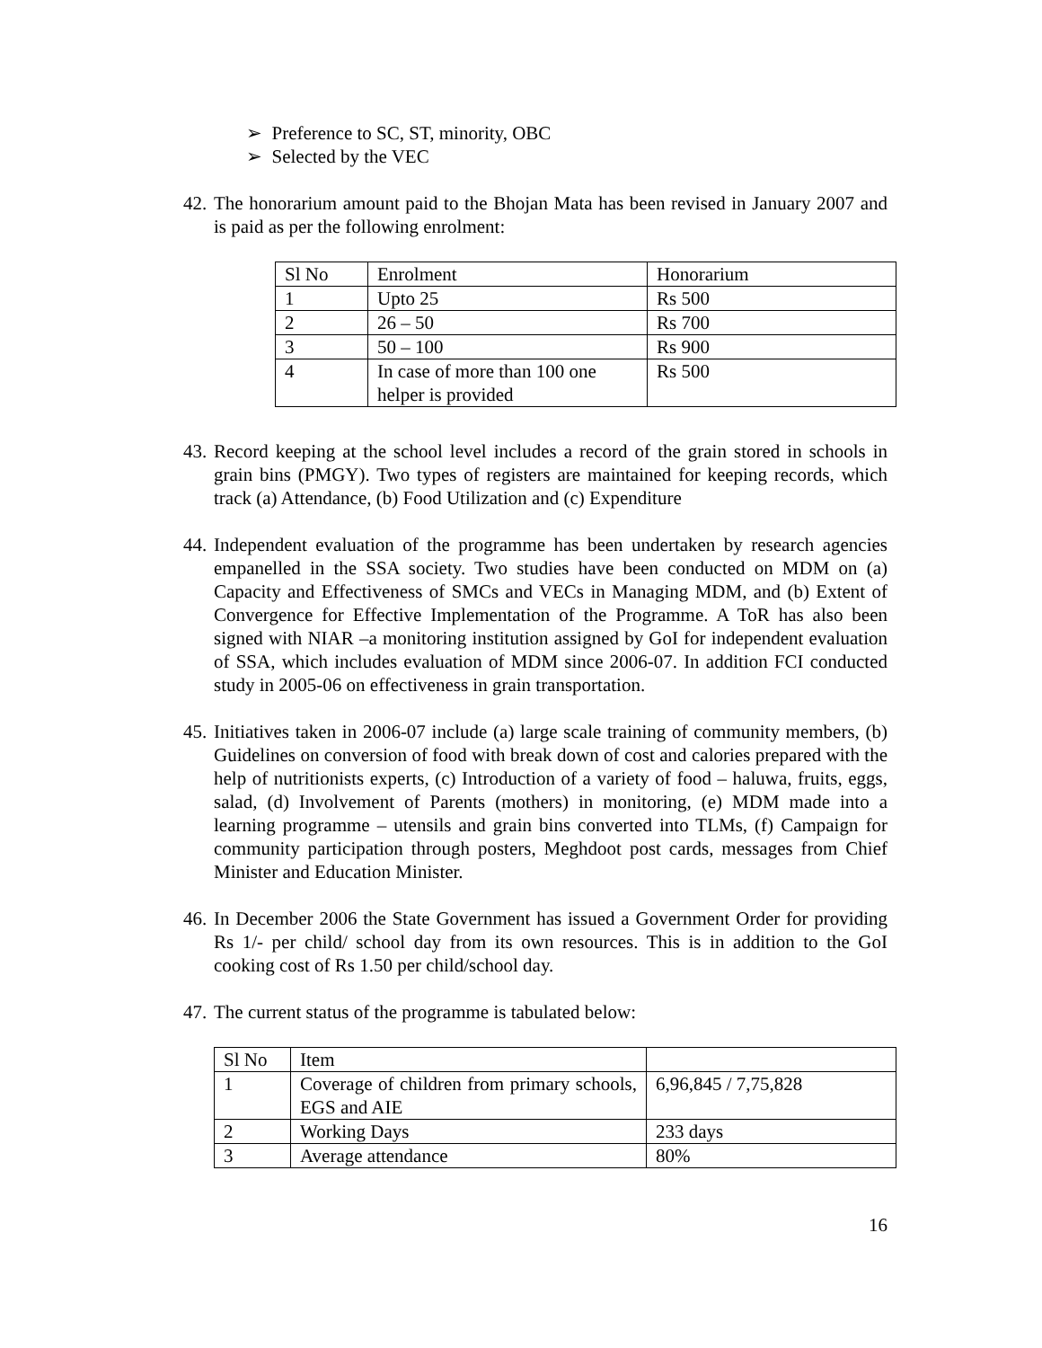➢ Preference to SC, ST, minority, OBC
➢ Selected by the VEC
42. The honorarium amount paid to the Bhojan Mata has been revised in January 2007 and is paid as per the following enrolment:
| Sl No | Enrolment | Honorarium |
| --- | --- | --- |
| 1 | Upto 25 | Rs 500 |
| 2 | 26 – 50 | Rs 700 |
| 3 | 50 – 100 | Rs 900 |
| 4 | In case of more than 100 one helper is provided | Rs 500 |
43. Record keeping at the school level includes a record of the grain stored in schools in grain bins (PMGY). Two types of registers are maintained for keeping records, which track (a) Attendance, (b) Food Utilization and (c) Expenditure
44. Independent evaluation of the programme has been undertaken by research agencies empanelled in the SSA society. Two studies have been conducted on MDM on (a) Capacity and Effectiveness of SMCs and VECs in Managing MDM, and (b) Extent of Convergence for Effective Implementation of the Programme. A ToR has also been signed with NIAR –a monitoring institution assigned by GoI for independent evaluation of SSA, which includes evaluation of MDM since 2006-07. In addition FCI conducted study in 2005-06 on effectiveness in grain transportation.
45. Initiatives taken in 2006-07 include (a) large scale training of community members, (b) Guidelines on conversion of food with break down of cost and calories prepared with the help of nutritionists experts, (c) Introduction of a variety of food – haluwa, fruits, eggs, salad, (d) Involvement of Parents (mothers) in monitoring, (e) MDM made into a learning programme – utensils and grain bins converted into TLMs, (f) Campaign for community participation through posters, Meghdoot post cards, messages from Chief Minister and Education Minister.
46. In December 2006 the State Government has issued a Government Order for providing Rs 1/- per child/ school day from its own resources. This is in addition to the GoI cooking cost of Rs 1.50 per child/school day.
47. The current status of the programme is tabulated below:
| Sl No | Item | |
| --- | --- | --- |
| 1 | Coverage of children from primary schools, EGS and AIE | 6,96,845 / 7,75,828 |
| 2 | Working Days | 233 days |
| 3 | Average attendance | 80% |
16